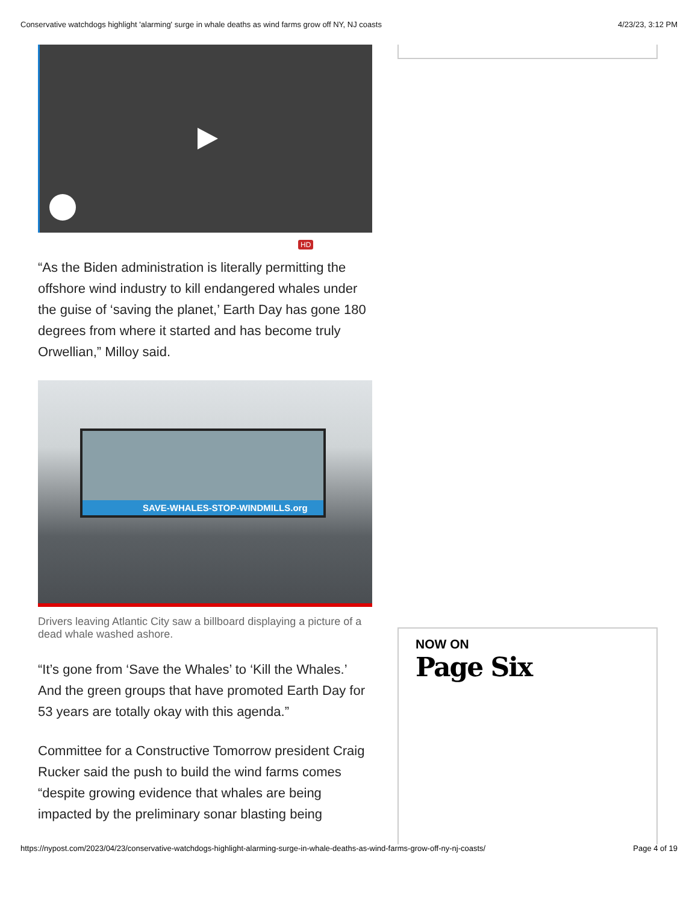Conservative watchdogs highlight 'alarming' surge in whale deaths as wind farms grow off NY, NJ coasts 4/23/23, 3:12 PM
HD
“As the Biden administration is literally permitting the offshore wind industry to kill endangered whales under the guise of ‘saving the planet,’ Earth Day has gone 180 degrees from where it started and has become truly Orwellian,” Milloy said.
SAVE-WHALES-STOP-WINDMILLS.org
Drivers leaving Atlantic City saw a billboard displaying a picture of a dead whale washed ashore.
“It’s gone from ‘Save the Whales’ to ‘Kill the Whales.’ And the green groups that have promoted Earth Day for 53 years are totally okay with this agenda.”
Committee for a Constructive Tomorrow president Craig Rucker said the push to build the wind farms comes “despite growing evidence that whales are being impacted by the preliminary sonar blasting being
NOW ON
Page Six
https://nypost.com/2023/04/23/conservative-watchdogs-highlight-alarming-surge-in-whale-deaths-as-wind-farms-grow-off-ny-nj-coasts/ Page 4 of 19